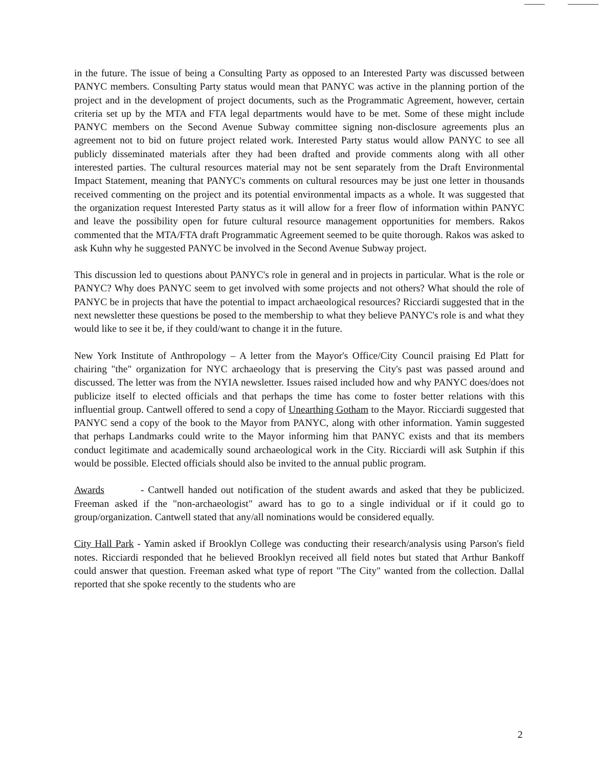in the future. The issue of being a Consulting Party as opposed to an Interested Party was discussed between PANYC members. Consulting Party status would mean that PANYC was active in the planning portion of the project and in the development of project documents, such as the Programmatic Agreement, however, certain criteria set up by the MTA and FTA legal departments would have to be met. Some of these might include PANYC members on the Second Avenue Subway committee signing non-disclosure agreements plus an agreement not to bid on future project related work. Interested Party status would allow PANYC to see all publicly disseminated materials after they had been drafted and provide comments along with all other interested parties. The cultural resources material may not be sent separately from the Draft Environmental Impact Statement, meaning that PANYC's comments on cultural resources may be just one letter in thousands received commenting on the project and its potential environmental impacts as a whole. It was suggested that the organization request Interested Party status as it will allow for a freer flow of information within PANYC and leave the possibility open for future cultural resource management opportunities for members. Rakos commented that the MTA/FTA draft Programmatic Agreement seemed to be quite thorough. Rakos was asked to ask Kuhn why he suggested PANYC be involved in the Second Avenue Subway project.
This discussion led to questions about PANYC's role in general and in projects in particular. What is the role or PANYC? Why does PANYC seem to get involved with some projects and not others? What should the role of PANYC be in projects that have the potential to impact archaeological resources? Ricciardi suggested that in the next newsletter these questions be posed to the membership to what they believe PANYC's role is and what they would like to see it be, if they could/want to change it in the future.
New York Institute of Anthropology – A letter from the Mayor's Office/City Council praising Ed Platt for chairing "the" organization for NYC archaeology that is preserving the City's past was passed around and discussed. The letter was from the NYIA newsletter. Issues raised included how and why PANYC does/does not publicize itself to elected officials and that perhaps the time has come to foster better relations with this influential group. Cantwell offered to send a copy of Unearthing Gotham to the Mayor. Ricciardi suggested that PANYC send a copy of the book to the Mayor from PANYC, along with other information. Yamin suggested that perhaps Landmarks could write to the Mayor informing him that PANYC exists and that its members conduct legitimate and academically sound archaeological work in the City. Ricciardi will ask Sutphin if this would be possible. Elected officials should also be invited to the annual public program.
Awards - Cantwell handed out notification of the student awards and asked that they be publicized. Freeman asked if the "non-archaeologist" award has to go to a single individual or if it could go to group/organization. Cantwell stated that any/all nominations would be considered equally.
City Hall Park - Yamin asked if Brooklyn College was conducting their research/analysis using Parson's field notes. Ricciardi responded that he believed Brooklyn received all field notes but stated that Arthur Bankoff could answer that question. Freeman asked what type of report "The City" wanted from the collection. Dallal reported that she spoke recently to the students who are
2